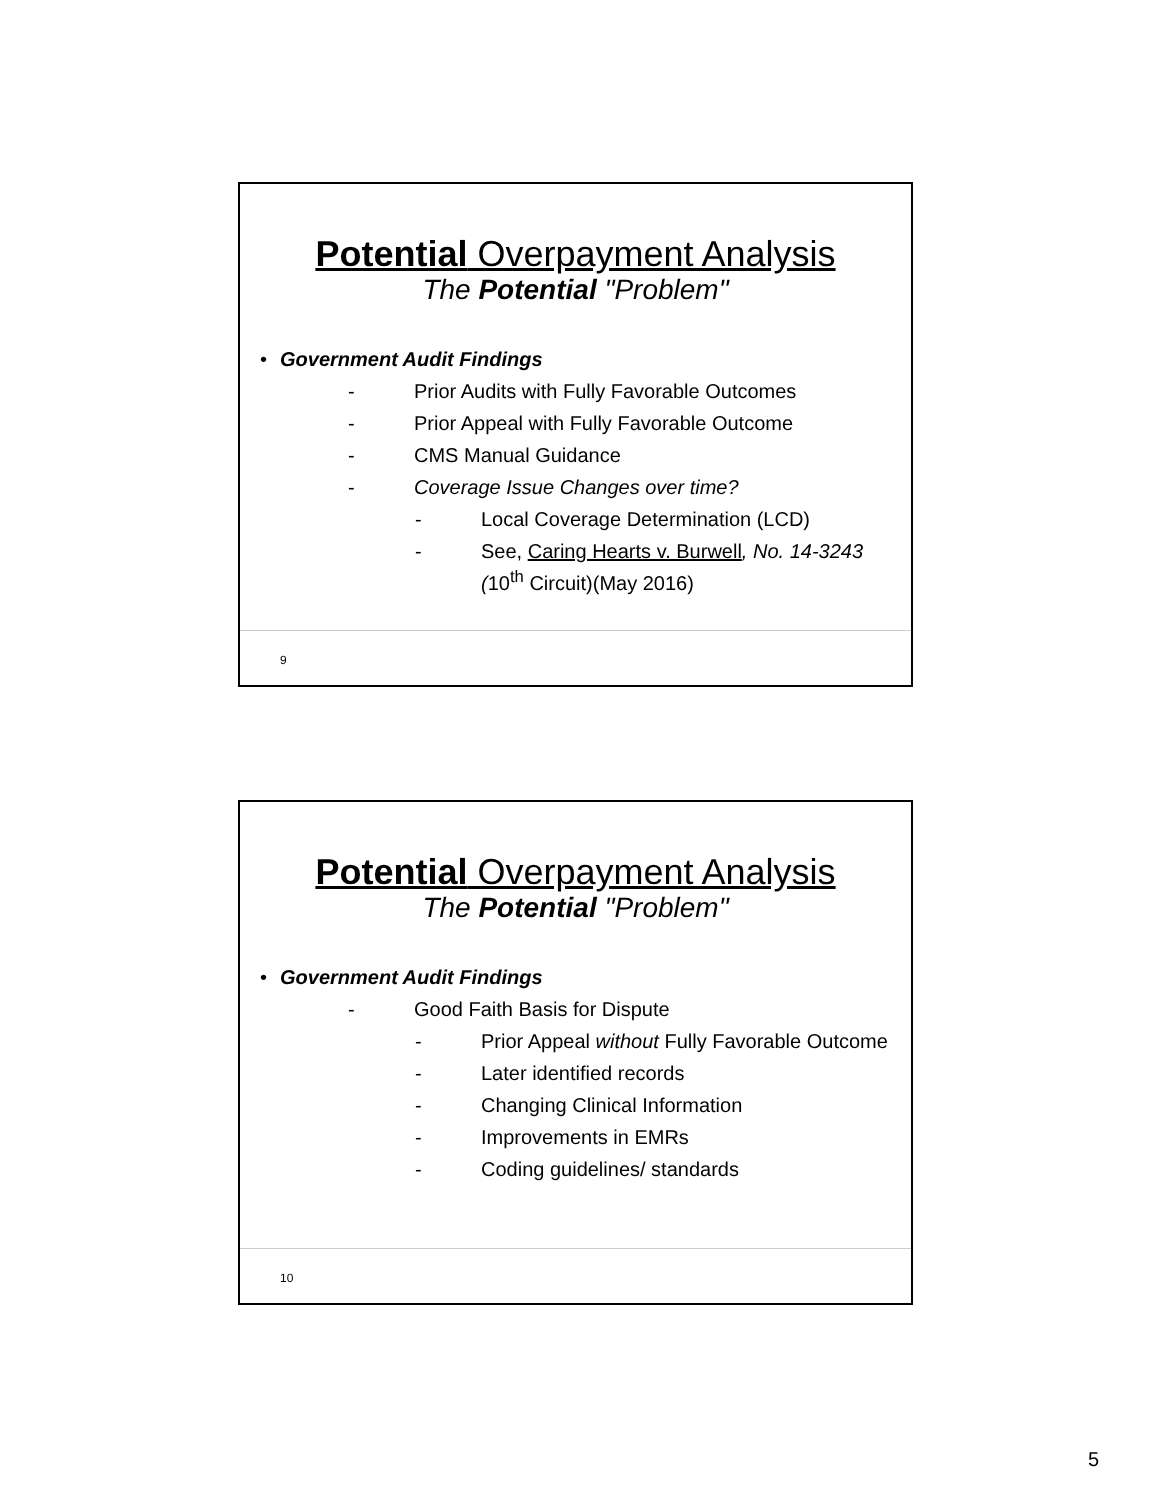Potential Overpayment Analysis
The Potential "Problem"
• Government Audit Findings
- Prior Audits with Fully Favorable Outcomes
- Prior Appeal with Fully Favorable Outcome
- CMS Manual Guidance
- Coverage Issue Changes over time?
- Local Coverage Determination (LCD)
- See, Caring Hearts v. Burwell, No. 14-3243 (10<sup>th</sup> Circuit)(May 2016)
9
Potential Overpayment Analysis
The Potential "Problem"
• Government Audit Findings
- Good Faith Basis for Dispute
- Prior Appeal without Fully Favorable Outcome
- Later identified records
- Changing Clinical Information
- Improvements in EMRs
- Coding guidelines/ standards
10
5